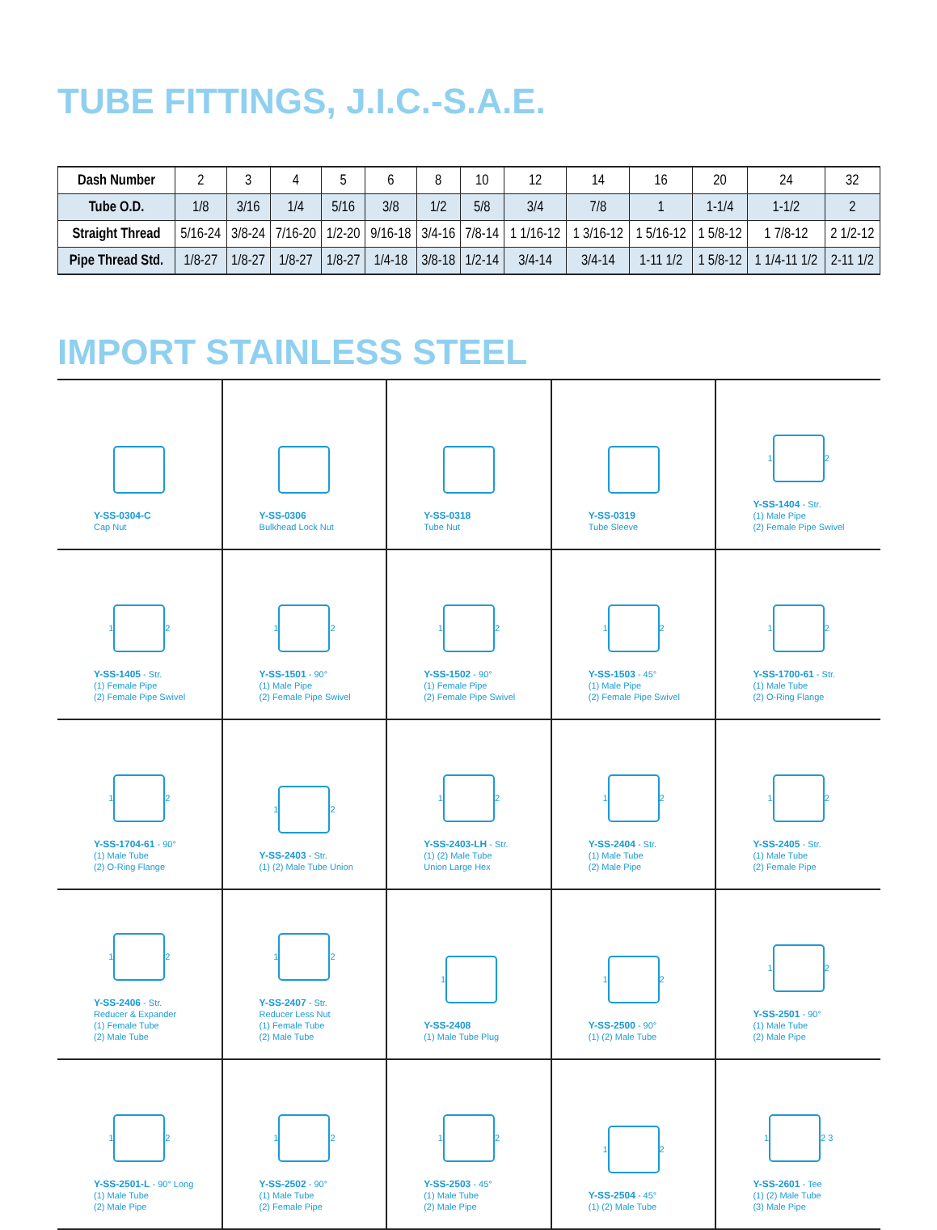TUBE FITTINGS, J.I.C.-S.A.E.
| Dash Number | 2 | 3 | 4 | 5 | 6 | 8 | 10 | 12 | 14 | 16 | 20 | 24 | 32 |
| Tube O.D. | 1/8 | 3/16 | 1/4 | 5/16 | 3/8 | 1/2 | 5/8 | 3/4 | 7/8 | 1 | 1-1/4 | 1-1/2 | 2 |
| Straight Thread | 5/16-24 | 3/8-24 | 7/16-20 | 1/2-20 | 9/16-18 | 3/4-16 | 7/8-14 | 1 1/16-12 | 1 3/16-12 | 1 5/16-12 | 1 5/8-12 | 1 7/8-12 | 2 1/2-12 |
| Pipe Thread Std. | 1/8-27 | 1/8-27 | 1/8-27 | 1/8-27 | 1/4-18 | 3/8-18 | 1/2-14 | 3/4-14 | 3/4-14 | 1-11 1/2 | 1 5/8-12 | 1 1/4-11 1/2 | 2-11 1/2 |
IMPORT STAINLESS STEEL
| Y-SS-0304-C Cap Nut | Y-SS-0306 Bulkhead Lock Nut | Y-SS-0318 Tube Nut | Y-SS-0319 Tube Sleeve | 1 2 Y-SS-1404 - Str. (1) Male Pipe (2) Female Pipe Swivel |
| 1 2 Y-SS-1405 - Str. (1) Female Pipe (2) Female Pipe Swivel | 1 2 Y-SS-1501 - 90° (1) Male Pipe (2) Female Pipe Swivel | 1 2 Y-SS-1502 - 90° (1) Female Pipe (2) Female Pipe Swivel | 1 2 Y-SS-1503 - 45° (1) Male Pipe (2) Female Pipe Swivel | 1 2 Y-SS-1700-61 - Str. (1) Male Tube (2) O-Ring Flange |
| 1 2 Y-SS-1704-61 - 90° (1) Male Tube (2) O-Ring Flange | 1 2 Y-SS-2403 - Str. (1) (2) Male Tube Union | 1 2 Y-SS-2403-LH - Str. (1) (2) Male Tube Union Large Hex | 1 2 Y-SS-2404 - Str. (1) Male Tube (2) Male Pipe | 1 2 Y-SS-2405 - Str. (1) Male Tube (2) Female Pipe |
| 1 2 Y-SS-2406 - Str. Reducer & Expander (1) Female Tube (2) Male Tube | 1 2 Y-SS-2407 - Str. Reducer Less Nut (1) Female Tube (2) Male Tube | 1 Y-SS-2408 (1) Male Tube Plug | 1 2 Y-SS-2500 - 90° (1) (2) Male Tube | 1 2 Y-SS-2501 - 90° (1) Male Tube (2) Male Pipe |
| 1 2 Y-SS-2501-L - 90° Long (1) Male Tube (2) Male Pipe | 1 2 Y-SS-2502 - 90° (1) Male Tube (2) Female Pipe | 1 2 Y-SS-2503 - 45° (1) Male Tube (2) Male Pipe | 1 2 Y-SS-2504 - 45° (1) (2) Male Tube | 1 2 3 Y-SS-2601 - Tee (1) (2) Male Tube (3) Male Pipe |